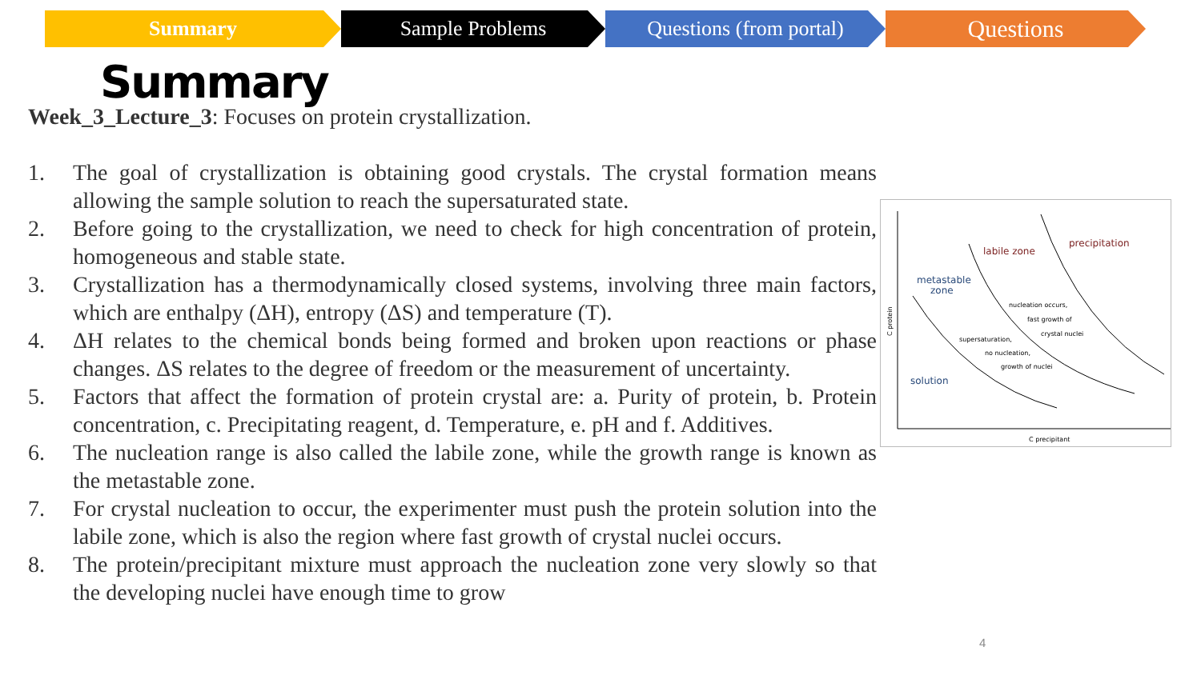Summary Sample Problems Questions (from portal)
Questions
Summary
Week_3_Lecture_3: Focuses on protein crystallization.
1. The goal of crystallization is obtaining good crystals. The crystal formation means allowing the sample solution to reach the supersaturated state.
2. Before going to the crystallization, we need to check for high concentration of protein, homogeneous and stable state.
3. Crystallization has a thermodynamically closed systems, involving three main factors, which are enthalpy (ΔH), entropy (ΔS) and temperature (T).
4. ΔH relates to the chemical bonds being formed and broken upon reactions or phase changes. ΔS relates to the degree of freedom or the measurement of uncertainty.
5. Factors that affect the formation of protein crystal are: a. Purity of protein, b. Protein concentration, c. Precipitating reagent, d. Temperature, e. pH and f. Additives.
6. The nucleation range is also called the labile zone, while the growth range is known as the metastable zone.
7. For crystal nucleation to occur, the experimenter must push the protein solution into the labile zone, which is also the region where fast growth of crystal nuclei occurs.
8. The protein/precipitant mixture must approach the nucleation zone very slowly so that the developing nuclei have enough time to grow
labile zone
precipitation
metastable
zone
solution
nucleation occurs,
fast growth of
crystal nuclei
supersaturation,
no nucleation,
growth of nuclei
C precipitant
C protein
4